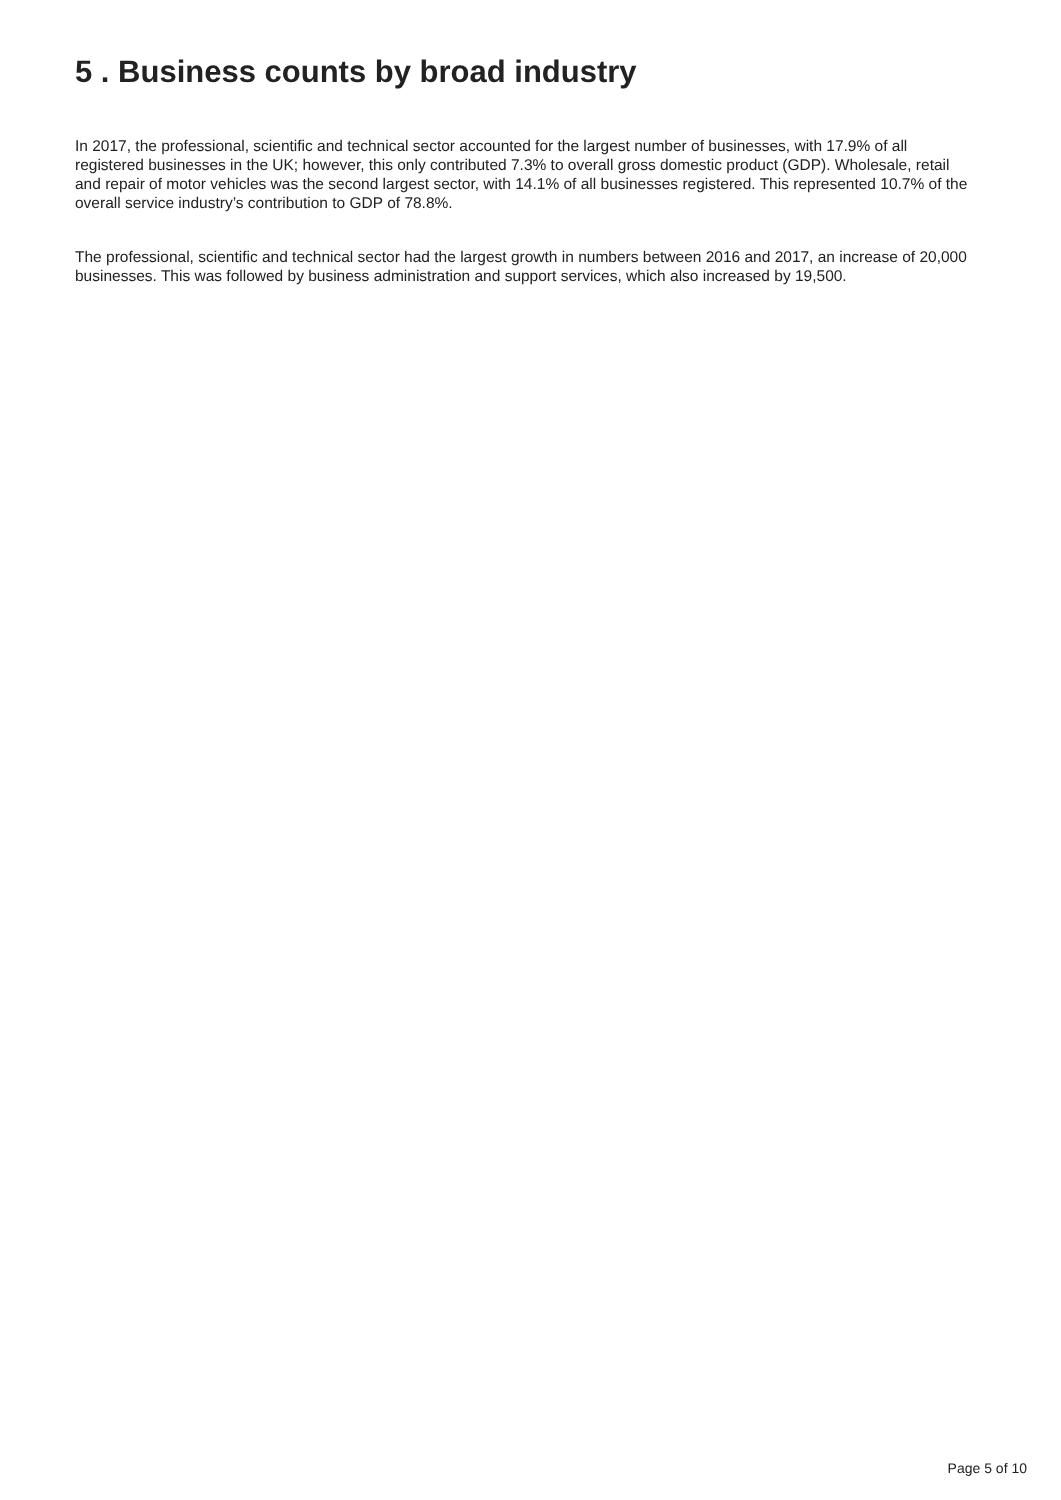5 . Business counts by broad industry
In 2017, the professional, scientific and technical sector accounted for the largest number of businesses, with 17.9% of all registered businesses in the UK; however, this only contributed 7.3% to overall gross domestic product (GDP). Wholesale, retail and repair of motor vehicles was the second largest sector, with 14.1% of all businesses registered. This represented 10.7% of the overall service industry’s contribution to GDP of 78.8%.
The professional, scientific and technical sector had the largest growth in numbers between 2016 and 2017, an increase of 20,000 businesses. This was followed by business administration and support services, which also increased by 19,500.
Page 5 of 10